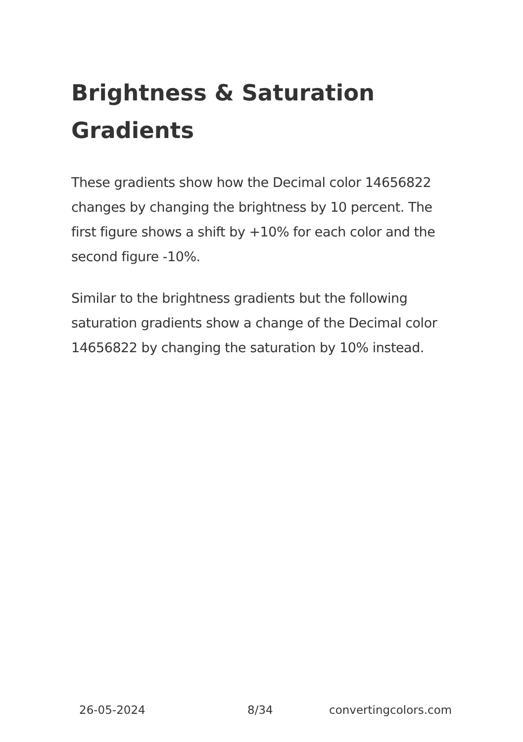Brightness & Saturation Gradients
These gradients show how the Decimal color 14656822 changes by changing the brightness by 10 percent. The first figure shows a shift by +10% for each color and the second figure -10%.
Similar to the brightness gradients but the following saturation gradients show a change of the Decimal color 14656822 by changing the saturation by 10% instead.
26-05-2024 8/34 convertingcolors.com